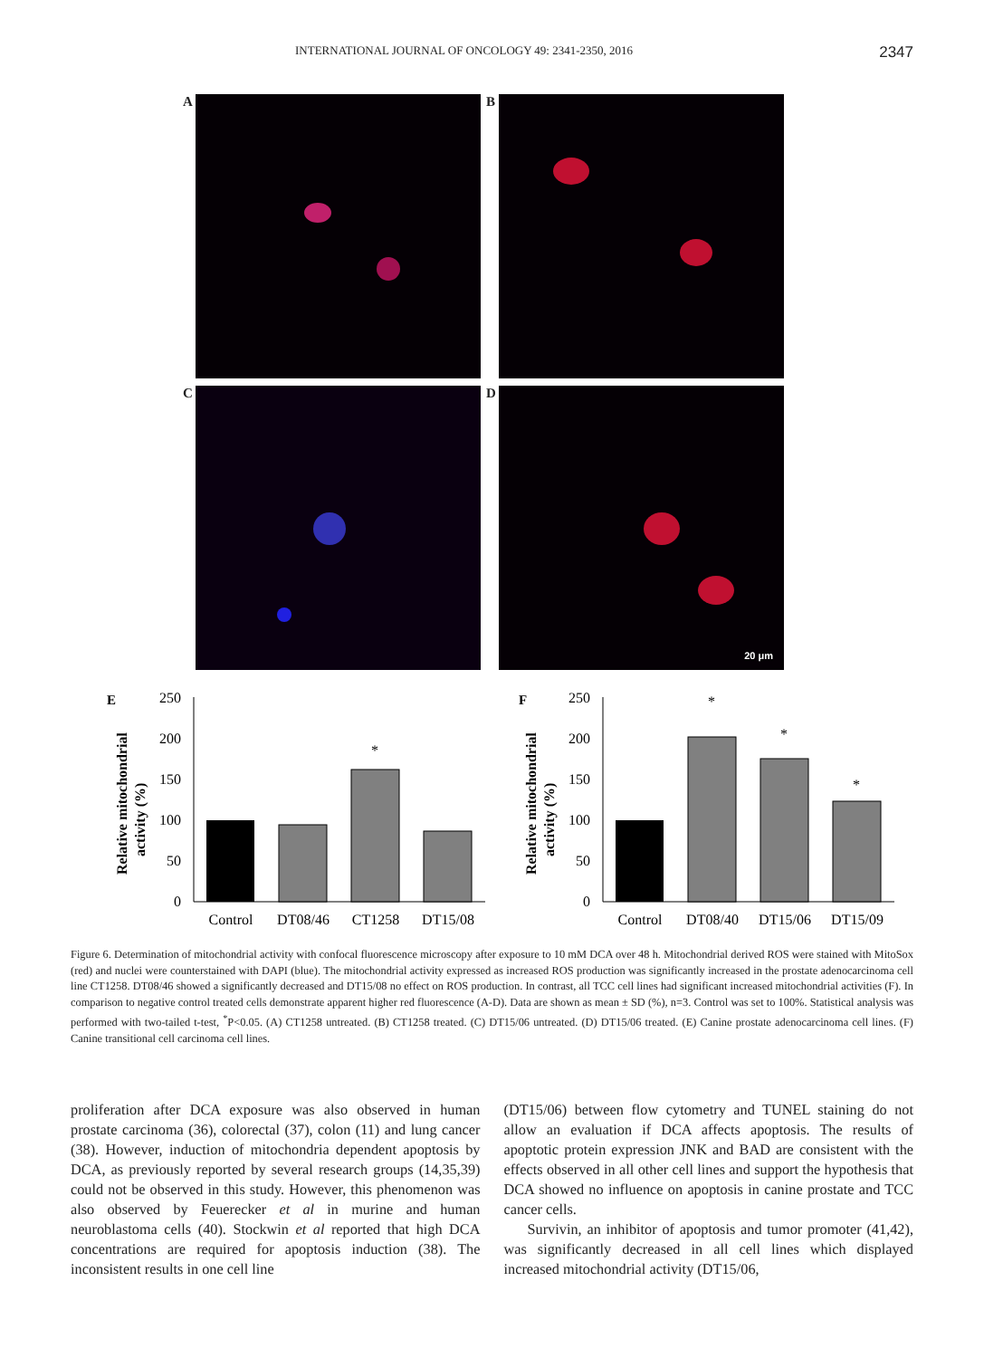INTERNATIONAL JOURNAL OF ONCOLOGY 49: 2341-2350, 2016 2347
A
B
C
D
20 μm
E
Relative mitochondrial
activity (%)
250
200
150
100
50
0
*
Control
DT08/46
CT1258
DT15/08
F
Relative mitochondrial
activity (%)
250
200
150
100
50
0
*
*
*
Control
DT08/40
DT15/06
DT15/09
Figure 6. Determination of mitochondrial activity with confocal fluorescence microscopy after exposure to 10 mM DCA over 48 h. Mitochondrial derived ROS were stained with MitoSox (red) and nuclei were counterstained with DAPI (blue). The mitochondrial activity expressed as increased ROS production was significantly increased in the prostate adenocarcinoma cell line CT1258. DT08/46 showed a significantly decreased and DT15/08 no effect on ROS production. In contrast, all TCC cell lines had significant increased mitochondrial activities (F). In comparison to negative control treated cells demonstrate apparent higher red fluorescence (A-D). Data are shown as mean ± SD (%), n=3. Control was set to 100%. Statistical analysis was performed with two-tailed t-test, <sup>*</sup>P<0.05. (A) CT1258 untreated. (B) CT1258 treated. (C) DT15/06 untreated. (D) DT15/06 treated. (E) Canine prostate adenocarcinoma cell lines. (F) Canine transitional cell carcinoma cell lines.
proliferation after DCA exposure was also observed in human prostate carcinoma (36), colorectal (37), colon (11) and lung cancer (38). However, induction of mitochondria dependent apoptosis by DCA, as previously reported by several research groups (14,35,39) could not be observed in this study. However, this phenomenon was also observed by Feuerecker et al in murine and human neuroblastoma cells (40). Stockwin et al reported that high DCA concentrations are required for apoptosis induction (38). The inconsistent results in one cell line
(DT15/06) between flow cytometry and TUNEL staining do not allow an evaluation if DCA affects apoptosis. The results of apoptotic protein expression JNK and BAD are consistent with the effects observed in all other cell lines and support the hypothesis that DCA showed no influence on apoptosis in canine prostate and TCC cancer cells.
Survivin, an inhibitor of apoptosis and tumor promoter (41,42), was significantly decreased in all cell lines which displayed increased mitochondrial activity (DT15/06,